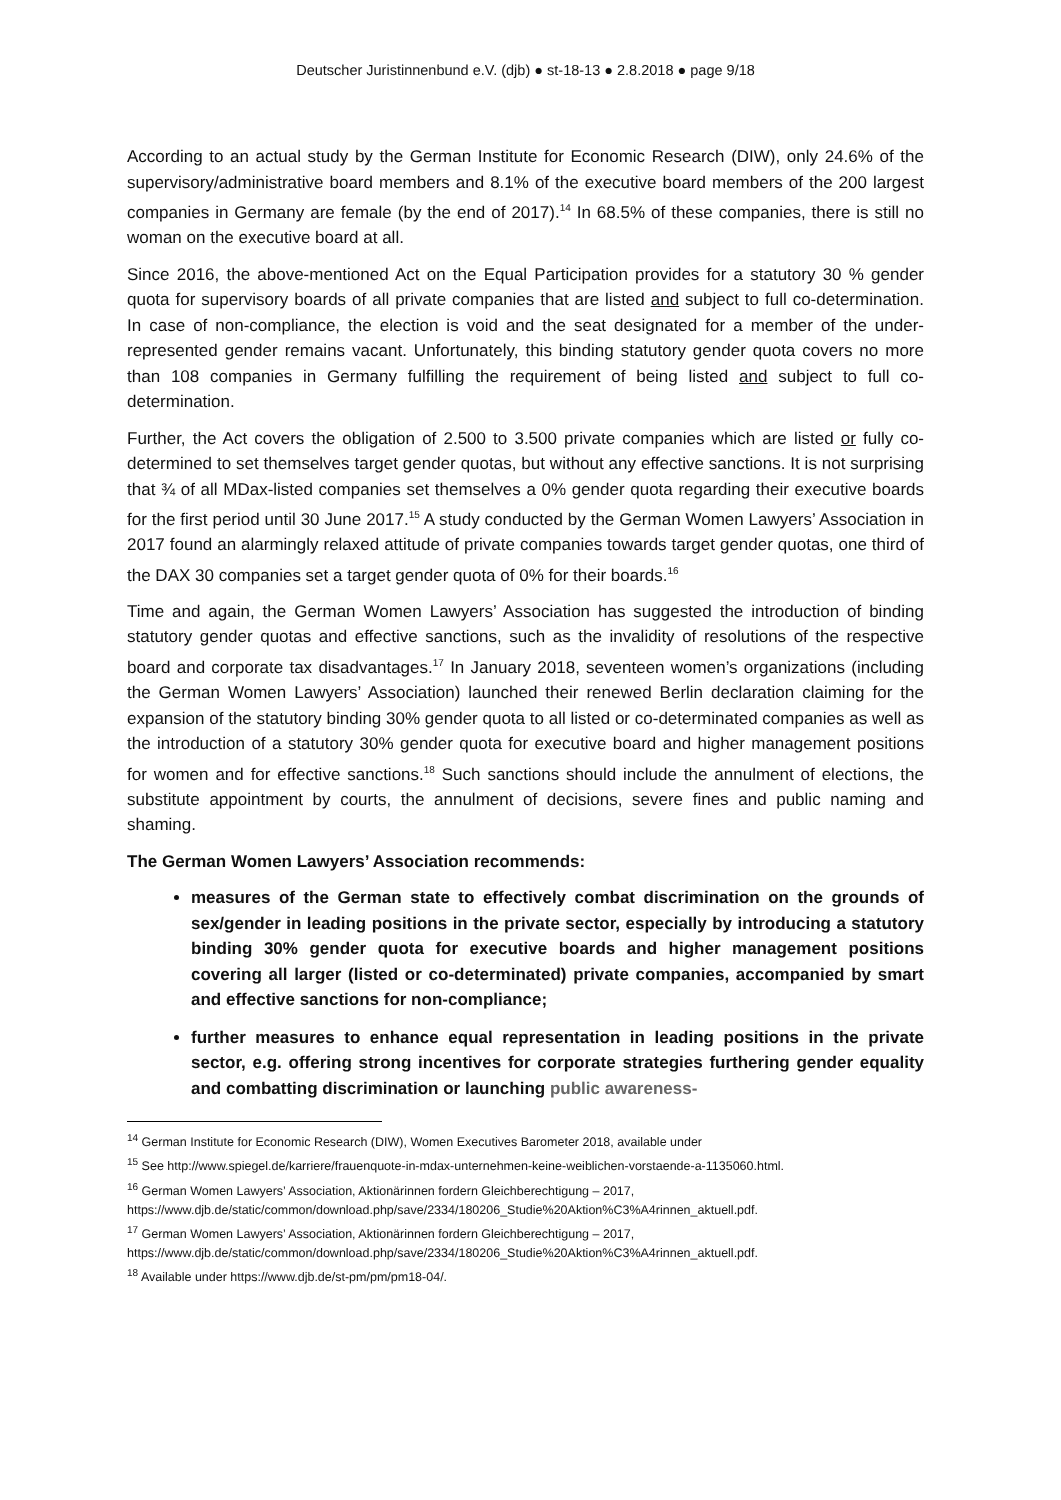Deutscher Juristinnenbund e.V. (djb) ● st-18-13 ● 2.8.2018 ● page 9/18
According to an actual study by the German Institute for Economic Research (DIW), only 24.6% of the supervisory/administrative board members and 8.1% of the executive board members of the 200 largest companies in Germany are female (by the end of 2017).<sup>14</sup> In 68.5% of these companies, there is still no woman on the executive board at all.
Since 2016, the above-mentioned Act on the Equal Participation provides for a statutory 30 % gender quota for supervisory boards of all private companies that are listed and subject to full co-determination. In case of non-compliance, the election is void and the seat designated for a member of the under-represented gender remains vacant. Unfortunately, this binding statutory gender quota covers no more than 108 companies in Germany fulfilling the requirement of being listed and subject to full co-determination.
Further, the Act covers the obligation of 2.500 to 3.500 private companies which are listed or fully co-determined to set themselves target gender quotas, but without any effective sanctions. It is not surprising that ¾ of all MDax-listed companies set themselves a 0% gender quota regarding their executive boards for the first period until 30 June 2017.<sup>15</sup> A study conducted by the German Women Lawyers’ Association in 2017 found an alarmingly relaxed attitude of private companies towards target gender quotas, one third of the DAX 30 companies set a target gender quota of 0% for their boards.<sup>16</sup>
Time and again, the German Women Lawyers’ Association has suggested the introduction of binding statutory gender quotas and effective sanctions, such as the invalidity of resolutions of the respective board and corporate tax disadvantages.<sup>17</sup> In January 2018, seventeen women’s organizations (including the German Women Lawyers’ Association) launched their renewed Berlin declaration claiming for the expansion of the statutory binding 30% gender quota to all listed or co-determinated companies as well as the introduction of a statutory 30% gender quota for executive board and higher management positions for women and for effective sanctions.<sup>18</sup> Such sanctions should include the annulment of elections, the substitute appointment by courts, the annulment of decisions, severe fines and public naming and shaming.
The German Women Lawyers’ Association recommends:
measures of the German state to effectively combat discrimination on the grounds of sex/gender in leading positions in the private sector, especially by introducing a statutory binding 30% gender quota for executive boards and higher management positions covering all larger (listed or co-determinated) private companies, accompanied by smart and effective sanctions for non-compliance;
further measures to enhance equal representation in leading positions in the private sector, e.g. offering strong incentives for corporate strategies furthering gender equality and combatting discrimination or launching public awareness-
<sup>14</sup> German Institute for Economic Research (DIW), Women Executives Barometer 2018, available under
<sup>15</sup> See http://www.spiegel.de/karriere/frauenquote-in-mdax-unternehmen-keine-weiblichen-vorstaende-a-1135060.html.
<sup>16</sup> German Women Lawyers’ Association, Aktionärinnen fordern Gleichberechtigung – 2017, https://www.djb.de/static/common/download.php/save/2334/180206_Studie%20Aktion%C3%A4rinnen_aktuell.pdf.
<sup>17</sup> German Women Lawyers’ Association, Aktionärinnen fordern Gleichberechtigung – 2017, https://www.djb.de/static/common/download.php/save/2334/180206_Studie%20Aktion%C3%A4rinnen_aktuell.pdf.
<sup>18</sup> Available under https://www.djb.de/st-pm/pm/pm18-04/.